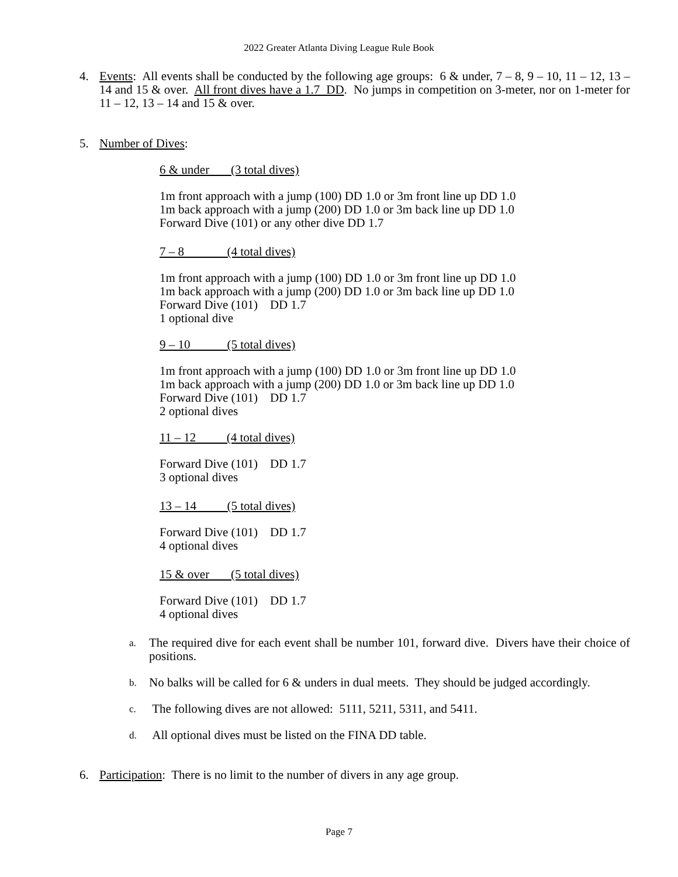2022 Greater Atlanta Diving League Rule Book
4. Events: All events shall be conducted by the following age groups: 6 & under, 7 – 8, 9 – 10, 11 – 12, 13 – 14 and 15 & over. All front dives have a 1.7 DD. No jumps in competition on 3-meter, nor on 1-meter for 11 – 12, 13 – 14 and 15 & over.
5. Number of Dives:
6 & under (3 total dives)
1m front approach with a jump (100) DD 1.0 or 3m front line up DD 1.0
1m back approach with a jump (200) DD 1.0 or 3m back line up DD 1.0
Forward Dive (101) or any other dive DD 1.7
7 – 8 (4 total dives)
1m front approach with a jump (100) DD 1.0 or 3m front line up DD 1.0
1m back approach with a jump (200) DD 1.0 or 3m back line up DD 1.0
Forward Dive (101) DD 1.7
1 optional dive
9 – 10 (5 total dives)
1m front approach with a jump (100) DD 1.0 or 3m front line up DD 1.0
1m back approach with a jump (200) DD 1.0 or 3m back line up DD 1.0
Forward Dive (101) DD 1.7
2 optional dives
11 – 12 (4 total dives)
Forward Dive (101) DD 1.7
3 optional dives
13 – 14 (5 total dives)
Forward Dive (101) DD 1.7
4 optional dives
15 & over (5 total dives)
Forward Dive (101) DD 1.7
4 optional dives
a.
The required dive for each event shall be number 101, forward dive. Divers have their choice of positions.
b.
No balks will be called for 6 & unders in dual meets. They should be judged accordingly.
c.
The following dives are not allowed: 5111, 5211, 5311, and 5411.
d.
All optional dives must be listed on the FINA DD table.
6. Participation: There is no limit to the number of divers in any age group.
Page 7